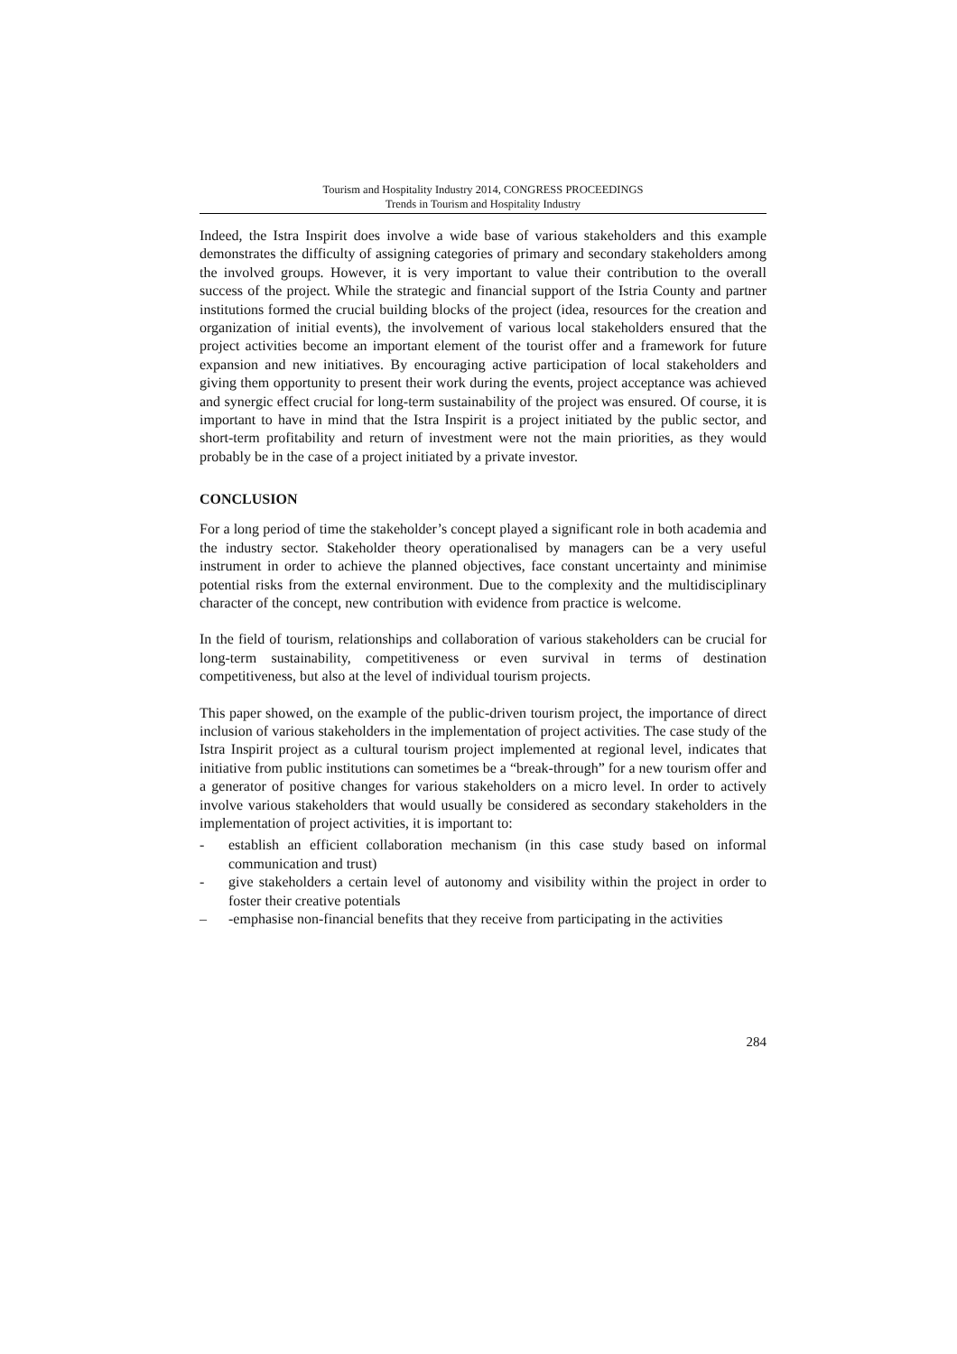Tourism and Hospitality Industry 2014, CONGRESS PROCEEDINGS
Trends in Tourism and Hospitality Industry
Indeed, the Istra Inspirit does involve a wide base of various stakeholders and this example demonstrates the difficulty of assigning categories of primary and secondary stakeholders among the involved groups. However, it is very important to value their contribution to the overall success of the project. While the strategic and financial support of the Istria County and partner institutions formed the crucial building blocks of the project (idea, resources for the creation and organization of initial events), the involvement of various local stakeholders ensured that the project activities become an important element of the tourist offer and a framework for future expansion and new initiatives. By encouraging active participation of local stakeholders and giving them opportunity to present their work during the events, project acceptance was achieved and synergic effect crucial for long-term sustainability of the project was ensured. Of course, it is important to have in mind that the Istra Inspirit is a project initiated by the public sector, and short-term profitability and return of investment were not the main priorities, as they would probably be in the case of a project initiated by a private investor.
CONCLUSION
For a long period of time the stakeholder’s concept played a significant role in both academia and the industry sector. Stakeholder theory operationalised by managers can be a very useful instrument in order to achieve the planned objectives, face constant uncertainty and minimise potential risks from the external environment. Due to the complexity and the multidisciplinary character of the concept, new contribution with evidence from practice is welcome.
In the field of tourism, relationships and collaboration of various stakeholders can be crucial for long-term sustainability, competitiveness or even survival in terms of destination competitiveness, but also at the level of individual tourism projects.
This paper showed, on the example of the public-driven tourism project, the importance of direct inclusion of various stakeholders in the implementation of project activities. The case study of the Istra Inspirit project as a cultural tourism project implemented at regional level, indicates that initiative from public institutions can sometimes be a “break-through” for a new tourism offer and a generator of positive changes for various stakeholders on a micro level. In order to actively involve various stakeholders that would usually be considered as secondary stakeholders in the implementation of project activities, it is important to:
- establish an efficient collaboration mechanism (in this case study based on informal communication and trust)
- give stakeholders a certain level of autonomy and visibility within the project in order to foster their creative potentials
– -emphasise non-financial benefits that they receive from participating in the activities
284